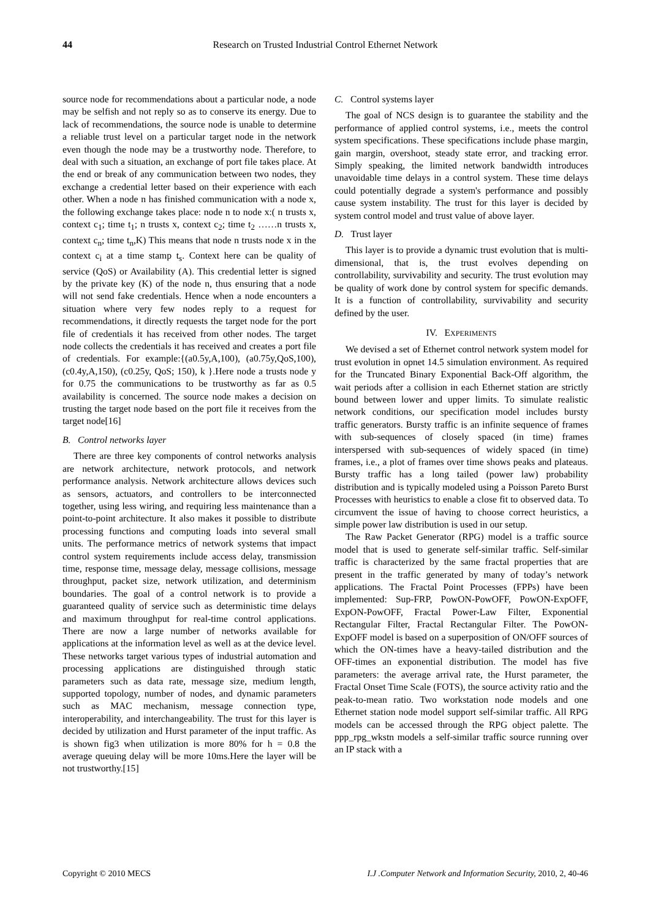44
Research on Trusted Industrial Control Ethernet Network
source node for recommendations about a particular node, a node may be selfish and not reply so as to conserve its energy. Due to lack of recommendations, the source node is unable to determine a reliable trust level on a particular target node in the network even though the node may be a trustworthy node. Therefore, to deal with such a situation, an exchange of port file takes place. At the end or break of any communication between two nodes, they exchange a credential letter based on their experience with each other. When a node n has finished communication with a node x, the following exchange takes place: node n to node x:( n trusts x, context c<sub>1</sub>; time t<sub>1</sub>; n trusts x, context c<sub>2</sub>; time t<sub>2</sub> ……n trusts x, context c<sub>n</sub>; time t<sub>n</sub>,K) This means that node n trusts node x in the context c<sub>i</sub> at a time stamp t<sub>s</sub>. Context here can be quality of service (QoS) or Availability (A). This credential letter is signed by the private key (K) of the node n, thus ensuring that a node will not send fake credentials. Hence when a node encounters a situation where very few nodes reply to a request for recommendations, it directly requests the target node for the port file of credentials it has received from other nodes. The target node collects the credentials it has received and creates a port file of credentials. For example:{(a0.5y,A,100), (a0.75y,QoS,100), (c0.4y,A,150), (c0.25y, QoS; 150), k }.Here node a trusts node y for 0.75 the communications to be trustworthy as far as 0.5 availability is concerned. The source node makes a decision on trusting the target node based on the port file it receives from the target node[16]
B. Control networks layer
There are three key components of control networks analysis are network architecture, network protocols, and network performance analysis. Network architecture allows devices such as sensors, actuators, and controllers to be interconnected together, using less wiring, and requiring less maintenance than a point-to-point architecture. It also makes it possible to distribute processing functions and computing loads into several small units. The performance metrics of network systems that impact control system requirements include access delay, transmission time, response time, message delay, message collisions, message throughput, packet size, network utilization, and determinism boundaries. The goal of a control network is to provide a guaranteed quality of service such as deterministic time delays and maximum throughput for real-time control applications. There are now a large number of networks available for applications at the information level as well as at the device level. These networks target various types of industrial automation and processing applications are distinguished through static parameters such as data rate, message size, medium length, supported topology, number of nodes, and dynamic parameters such as MAC mechanism, message connection type, interoperability, and interchangeability. The trust for this layer is decided by utilization and Hurst parameter of the input traffic. As is shown fig3 when utilization is more 80% for h = 0.8 the average queuing delay will be more 10ms.Here the layer will be not trustworthy.[15]
C. Control systems layer
The goal of NCS design is to guarantee the stability and the performance of applied control systems, i.e., meets the control system specifications. These specifications include phase margin, gain margin, overshoot, steady state error, and tracking error. Simply speaking, the limited network bandwidth introduces unavoidable time delays in a control system. These time delays could potentially degrade a system's performance and possibly cause system instability. The trust for this layer is decided by system control model and trust value of above layer.
D. Trust layer
This layer is to provide a dynamic trust evolution that is multi-dimensional, that is, the trust evolves depending on controllability, survivability and security. The trust evolution may be quality of work done by control system for specific demands. It is a function of controllability, survivability and security defined by the user.
IV. EXPERIMENTS
We devised a set of Ethernet control network system model for trust evolution in opnet 14.5 simulation environment. As required for the Truncated Binary Exponential Back-Off algorithm, the wait periods after a collision in each Ethernet station are strictly bound between lower and upper limits. To simulate realistic network conditions, our specification model includes bursty traffic generators. Bursty traffic is an infinite sequence of frames with sub-sequences of closely spaced (in time) frames interspersed with sub-sequences of widely spaced (in time) frames, i.e., a plot of frames over time shows peaks and plateaus. Bursty traffic has a long tailed (power law) probability distribution and is typically modeled using a Poisson Pareto Burst Processes with heuristics to enable a close fit to observed data. To circumvent the issue of having to choose correct heuristics, a simple power law distribution is used in our setup.
The Raw Packet Generator (RPG) model is a traffic source model that is used to generate self-similar traffic. Self-similar traffic is characterized by the same fractal properties that are present in the traffic generated by many of today’s network applications. The Fractal Point Processes (FPPs) have been implemented: Sup-FRP, PowON-PowOFF, PowON-ExpOFF, ExpON-PowOFF, Fractal Power-Law Filter, Exponential Rectangular Filter, Fractal Rectangular Filter. The PowON-ExpOFF model is based on a superposition of ON/OFF sources of which the ON-times have a heavy-tailed distribution and the OFF-times an exponential distribution. The model has five parameters: the average arrival rate, the Hurst parameter, the Fractal Onset Time Scale (FOTS), the source activity ratio and the peak-to-mean ratio. Two workstation node models and one Ethernet station node model support self-similar traffic. All RPG models can be accessed through the RPG object palette. The ppp_rpg_wkstn models a self-similar traffic source running over an IP stack with a
Copyright © 2010 MECS I.J .Computer Network and Information Security, 2010, 2, 40-46